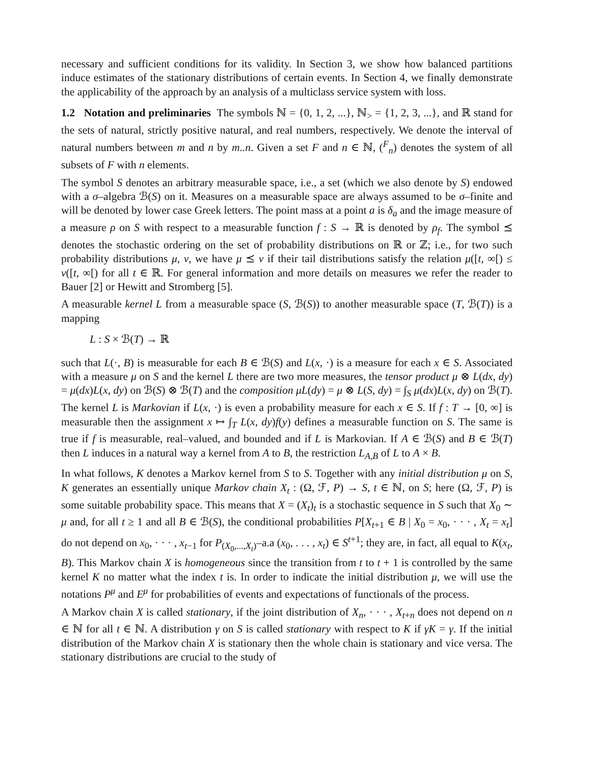necessary and sufficient conditions for its validity. In Section 3, we show how balanced partitions induce estimates of the stationary distributions of certain events. In Section 4, we finally demonstrate the applicability of the approach by an analysis of a multiclass service system with loss.
1.2 Notation and preliminaries The symbols ℕ = {0, 1, 2, ...}, ℕ<sub>></sub> = {1, 2, 3, ...}, and ℝ stand for the sets of natural, strictly positive natural, and real numbers, respectively. We denote the interval of natural numbers between m and n by m..n. Given a set F and n ∈ ℕ, (<sup>F</sup><sub>n</sub>) denotes the system of all subsets of F with n elements.
The symbol S denotes an arbitrary measurable space, i.e., a set (which we also denote by S) endowed with a σ–algebra ℬ(S) on it. Measures on a measurable space are always assumed to be σ–finite and will be denoted by lower case Greek letters. The point mass at a point a is δ<sub>a</sub> and the image measure of a measure ρ on S with respect to a measurable function f : S → ℝ is denoted by ρ<sub>f</sub>. The symbol ⪯ denotes the stochastic ordering on the set of probability distributions on ℝ or ℤ; i.e., for two such probability distributions μ, ν, we have μ ⪯ ν if their tail distributions satisfy the relation μ([t, ∞[) ≤ ν([t, ∞[) for all t ∈ ℝ. For general information and more details on measures we refer the reader to Bauer [2] or Hewitt and Stromberg [5].
A measurable kernel L from a measurable space (S, ℬ(S)) to another measurable space (T, ℬ(T)) is a mapping
L : S × ℬ(T) → ℝ
such that L(·, B) is measurable for each B ∈ ℬ(S) and L(x, ·) is a measure for each x ∈ S. Associated with a measure μ on S and the kernel L there are two more measures, the tensor product μ ⊗ L(dx, dy) = μ(dx)L(x, dy) on ℬ(S) ⊗ ℬ(T) and the composition μL(dy) = μ ⊗ L(S, dy) = ∫<sub>S</sub> μ(dx)L(x, dy) on ℬ(T). The kernel L is Markovian if L(x, ·) is even a probability measure for each x ∈ S. If f : T → [0, ∞] is measurable then the assignment x ↦ ∫<sub>T</sub> L(x, dy)f(y) defines a measurable function on S. The same is true if f is measurable, real–valued, and bounded and if L is Markovian. If A ∈ ℬ(S) and B ∈ ℬ(T) then L induces in a natural way a kernel from A to B, the restriction L<sub>A,B</sub> of L to A × B.
In what follows, K denotes a Markov kernel from S to S. Together with any initial distribution μ on S, K generates an essentially unique Markov chain X<sub>t</sub> : (Ω, ℱ, P) → S, t ∈ ℕ, on S; here (Ω, ℱ, P) is some suitable probability space. This means that X = (X<sub>t</sub>)<sub>t</sub> is a stochastic sequence in S such that X<sub>0</sub> ∼ μ and, for all t ≥ 1 and all B ∈ ℬ(S), the conditional probabilities P[X<sub>t+1</sub> ∈ B | X<sub>0</sub> = x<sub>0</sub>, · · · , X<sub>t</sub> = x<sub>t</sub>] do not depend on x<sub>0</sub>, · · · , x<sub>t−1</sub> for P<sub>(X<sub>0</sub>,...,X<sub>t</sub>)</sub>–a.a (x<sub>0</sub>, . . . , x<sub>t</sub>) ∈ S<sup>t+1</sup>; they are, in fact, all equal to K(x<sub>t</sub>, B). This Markov chain X is homogeneous since the transition from t to t + 1 is controlled by the same kernel K no matter what the index t is. In order to indicate the initial distribution μ, we will use the notations P<sup>μ</sup> and E<sup>μ</sup> for probabilities of events and expectations of functionals of the process.
A Markov chain X is called stationary, if the joint distribution of X<sub>n</sub>, · · · , X<sub>t+n</sub> does not depend on n ∈ ℕ for all t ∈ ℕ. A distribution γ on S is called stationary with respect to K if γK = γ. If the initial distribution of the Markov chain X is stationary then the whole chain is stationary and vice versa. The stationary distributions are crucial to the study of